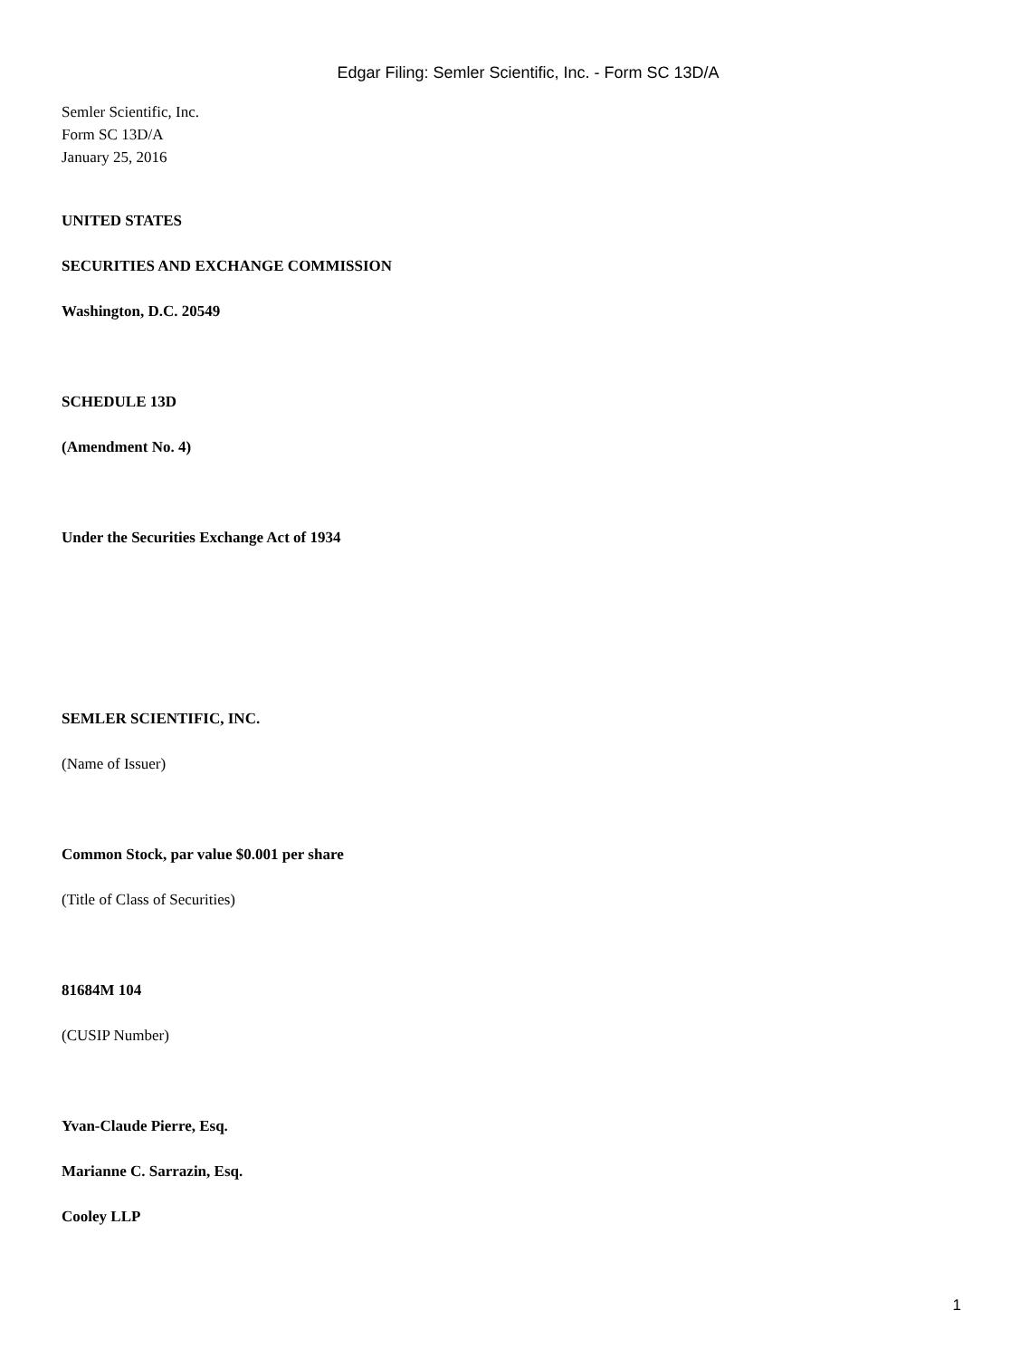Edgar Filing: Semler Scientific, Inc. - Form SC 13D/A
Semler Scientific, Inc.
Form SC 13D/A
January 25, 2016
UNITED STATES
SECURITIES AND EXCHANGE COMMISSION
Washington, D.C. 20549
SCHEDULE 13D
(Amendment No. 4)
Under the Securities Exchange Act of 1934
SEMLER SCIENTIFIC, INC.
(Name of Issuer)
Common Stock, par value $0.001 per share
(Title of Class of Securities)
81684M 104
(CUSIP Number)
Yvan-Claude Pierre, Esq.
Marianne C. Sarrazin, Esq.
Cooley LLP
1